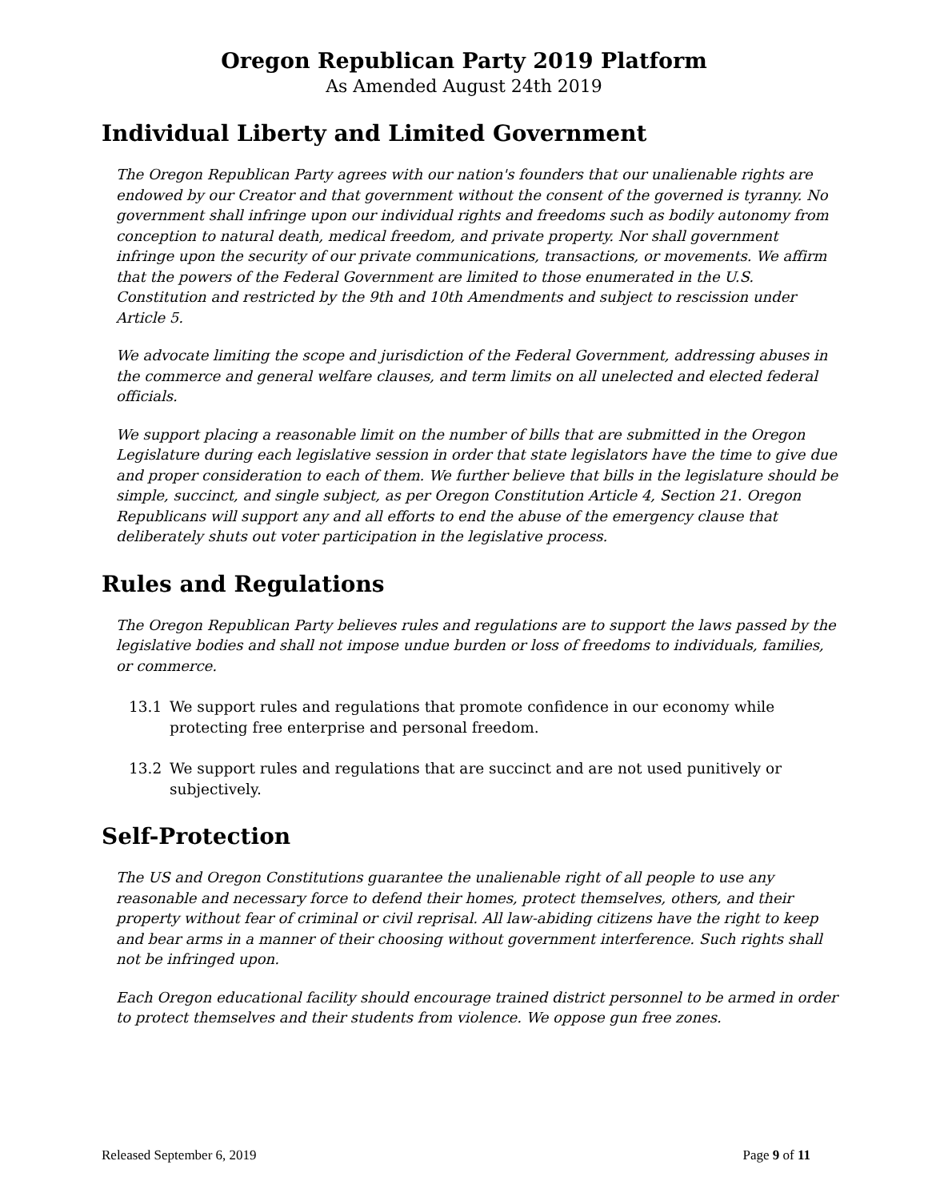Oregon Republican Party 2019 Platform
As Amended August 24th 2019
Individual Liberty and Limited Government
The Oregon Republican Party agrees with our nation's founders that our unalienable rights are endowed by our Creator and that government without the consent of the governed is tyranny. No government shall infringe upon our individual rights and freedoms such as bodily autonomy from conception to natural death, medical freedom, and private property. Nor shall government infringe upon the security of our private communications, transactions, or movements. We affirm that the powers of the Federal Government are limited to those enumerated in the U.S. Constitution and restricted by the 9th and 10th Amendments and subject to rescission under Article 5.
We advocate limiting the scope and jurisdiction of the Federal Government, addressing abuses in the commerce and general welfare clauses, and term limits on all unelected and elected federal officials.
We support placing a reasonable limit on the number of bills that are submitted in the Oregon Legislature during each legislative session in order that state legislators have the time to give due and proper consideration to each of them. We further believe that bills in the legislature should be simple, succinct, and single subject, as per Oregon Constitution Article 4, Section 21. Oregon Republicans will support any and all efforts to end the abuse of the emergency clause that deliberately shuts out voter participation in the legislative process.
Rules and Regulations
The Oregon Republican Party believes rules and regulations are to support the laws passed by the legislative bodies and shall not impose undue burden or loss of freedoms to individuals, families, or commerce.
13.1 We support rules and regulations that promote confidence in our economy while protecting free enterprise and personal freedom.
13.2 We support rules and regulations that are succinct and are not used punitively or subjectively.
Self-Protection
The US and Oregon Constitutions guarantee the unalienable right of all people to use any reasonable and necessary force to defend their homes, protect themselves, others, and their property without fear of criminal or civil reprisal. All law-abiding citizens have the right to keep and bear arms in a manner of their choosing without government interference. Such rights shall not be infringed upon.
Each Oregon educational facility should encourage trained district personnel to be armed in order to protect themselves and their students from violence. We oppose gun free zones.
Released September 6, 2019 Page 9 of 11